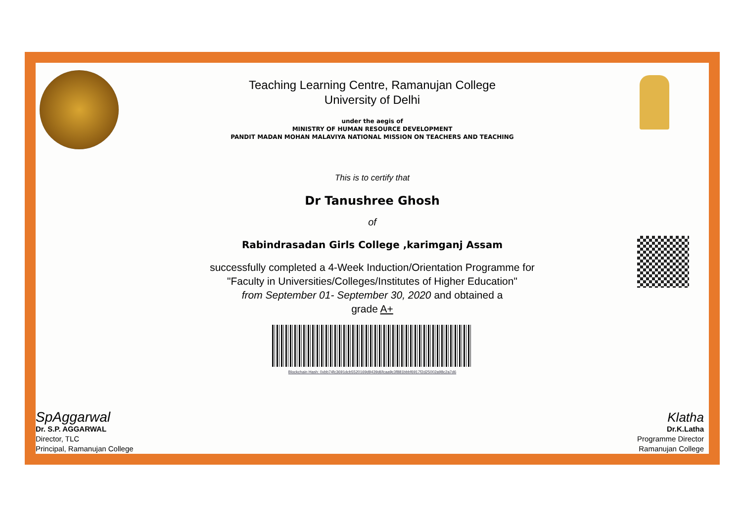Teaching Learning Centre, Ramanujan College
University of Delhi
under the aegis of
MINISTRY OF HUMAN RESOURCE DEVELOPMENT
PANDIT MADAN MOHAN MALAVIYA NATIONAL MISSION ON TEACHERS AND TEACHING
This is to certify that
Dr Tanushree Ghosh
of
Rabindrasadan Girls College ,karimganj Assam
successfully completed a 4-Week Induction/Orientation Programme for
"Faculty in Universities/Colleges/Institutes of Higher Education"
from September 01- September 30, 2020 and obtained a
grade A+
Blockchain Hash: 0xbb74fc3691dcb5520169d9439d6fcaa9c3f881bbbf6917f2d25002a98c2a7d6
SpAggarwal
Dr. S.P. AGGARWAL
Director, TLC
Principal, Ramanujan College
Klatha
Dr.K.Latha
Programme Director
Ramanujan College